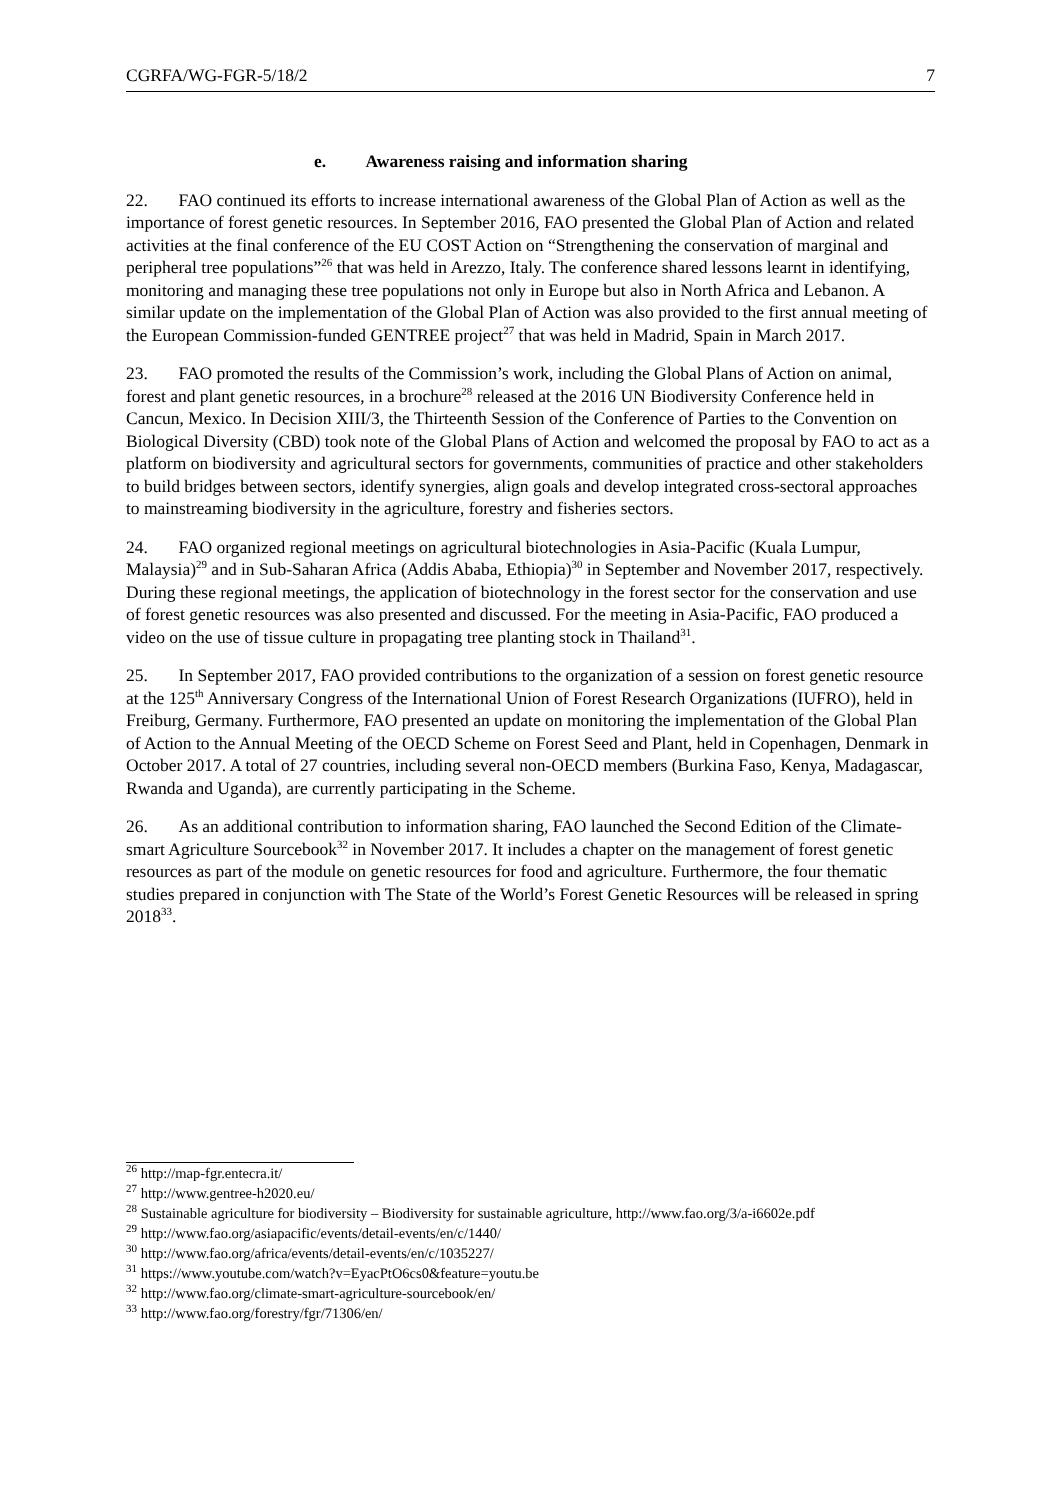CGRFA/WG-FGR-5/18/2 7
e. Awareness raising and information sharing
22. FAO continued its efforts to increase international awareness of the Global Plan of Action as well as the importance of forest genetic resources. In September 2016, FAO presented the Global Plan of Action and related activities at the final conference of the EU COST Action on “Strengthening the conservation of marginal and peripheral tree populations”<sup>26</sup> that was held in Arezzo, Italy. The conference shared lessons learnt in identifying, monitoring and managing these tree populations not only in Europe but also in North Africa and Lebanon. A similar update on the implementation of the Global Plan of Action was also provided to the first annual meeting of the European Commission-funded GENTREE project<sup>27</sup> that was held in Madrid, Spain in March 2017.
23. FAO promoted the results of the Commission’s work, including the Global Plans of Action on animal, forest and plant genetic resources, in a brochure<sup>28</sup> released at the 2016 UN Biodiversity Conference held in Cancun, Mexico. In Decision XIII/3, the Thirteenth Session of the Conference of Parties to the Convention on Biological Diversity (CBD) took note of the Global Plans of Action and welcomed the proposal by FAO to act as a platform on biodiversity and agricultural sectors for governments, communities of practice and other stakeholders to build bridges between sectors, identify synergies, align goals and develop integrated cross-sectoral approaches to mainstreaming biodiversity in the agriculture, forestry and fisheries sectors.
24. FAO organized regional meetings on agricultural biotechnologies in Asia-Pacific (Kuala Lumpur, Malaysia)<sup>29</sup> and in Sub-Saharan Africa (Addis Ababa, Ethiopia)<sup>30</sup> in September and November 2017, respectively. During these regional meetings, the application of biotechnology in the forest sector for the conservation and use of forest genetic resources was also presented and discussed. For the meeting in Asia-Pacific, FAO produced a video on the use of tissue culture in propagating tree planting stock in Thailand<sup>31</sup>.
25. In September 2017, FAO provided contributions to the organization of a session on forest genetic resource at the 125<sup>th</sup> Anniversary Congress of the International Union of Forest Research Organizations (IUFRO), held in Freiburg, Germany. Furthermore, FAO presented an update on monitoring the implementation of the Global Plan of Action to the Annual Meeting of the OECD Scheme on Forest Seed and Plant, held in Copenhagen, Denmark in October 2017. A total of 27 countries, including several non-OECD members (Burkina Faso, Kenya, Madagascar, Rwanda and Uganda), are currently participating in the Scheme.
26. As an additional contribution to information sharing, FAO launched the Second Edition of the Climate-smart Agriculture Sourcebook<sup>32</sup> in November 2017. It includes a chapter on the management of forest genetic resources as part of the module on genetic resources for food and agriculture. Furthermore, the four thematic studies prepared in conjunction with The State of the World’s Forest Genetic Resources will be released in spring 2018<sup>33</sup>.
<sup>26</sup> http://map-fgr.entecra.it/
<sup>27</sup> http://www.gentree-h2020.eu/
<sup>28</sup> Sustainable agriculture for biodiversity – Biodiversity for sustainable agriculture, http://www.fao.org/3/a-i6602e.pdf
<sup>29</sup> http://www.fao.org/asiapacific/events/detail-events/en/c/1440/
<sup>30</sup> http://www.fao.org/africa/events/detail-events/en/c/1035227/
<sup>31</sup> https://www.youtube.com/watch?v=EyacPtO6cs0&feature=youtu.be
<sup>32</sup> http://www.fao.org/climate-smart-agriculture-sourcebook/en/
<sup>33</sup> http://www.fao.org/forestry/fgr/71306/en/